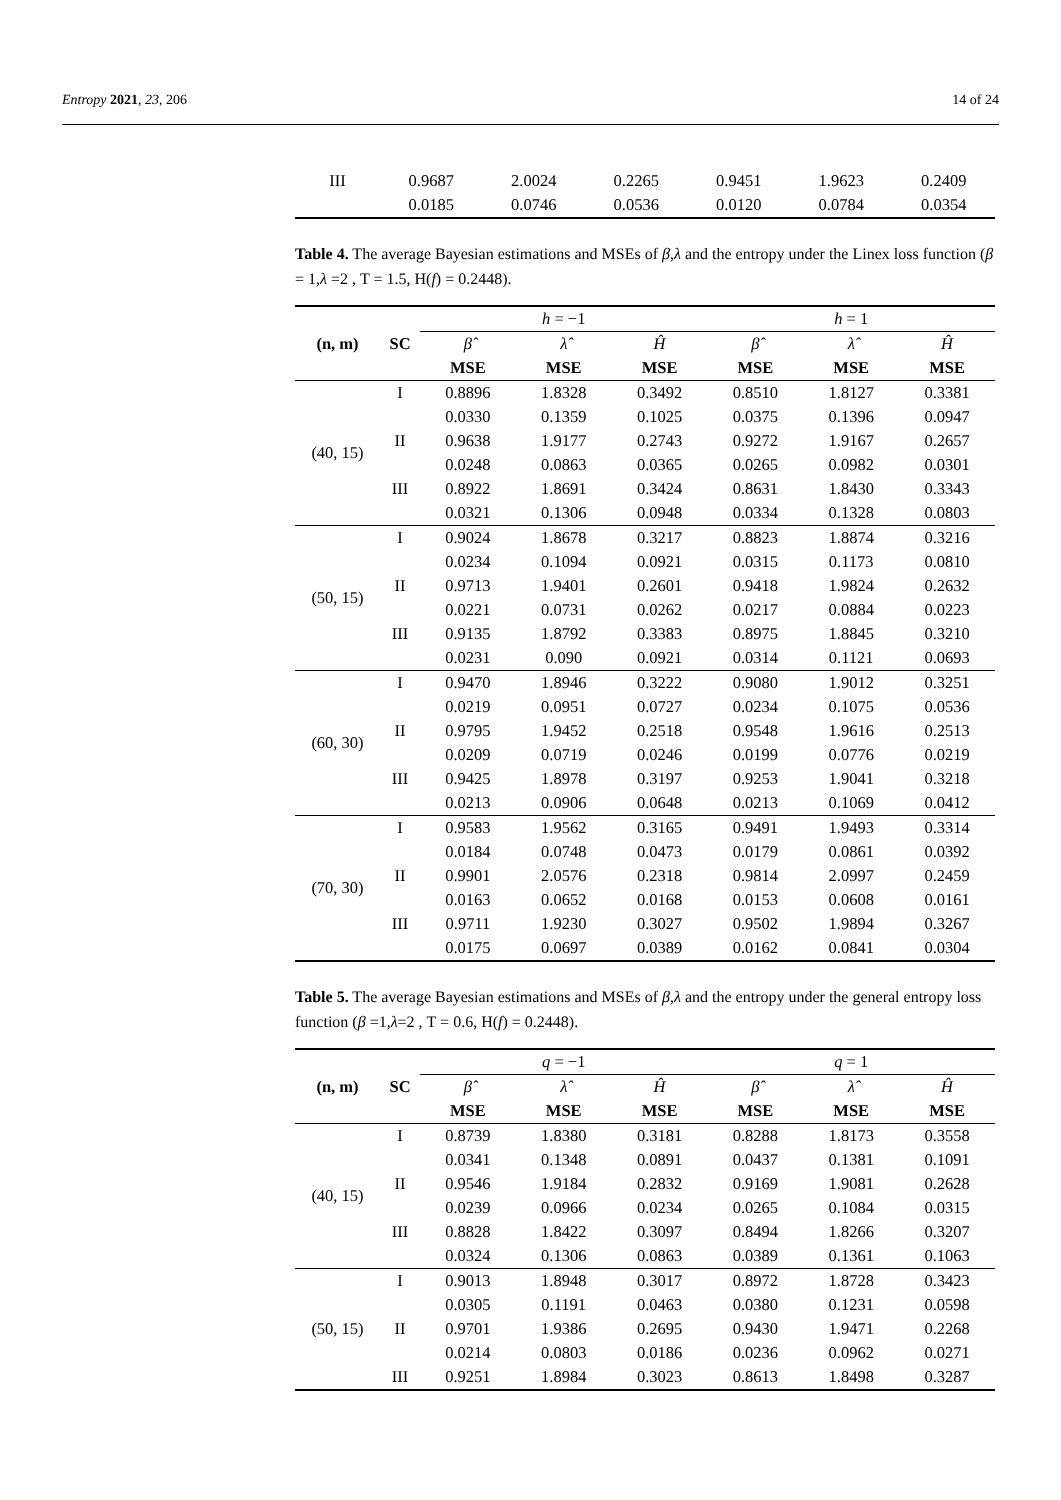Entropy 2021, 23, 206 14 of 24
| III | 0.9687 | 2.0024 | 0.2265 | 0.9451 | 1.9623 | 0.2409 |
| | 0.0185 | 0.0746 | 0.0536 | 0.0120 | 0.0784 | 0.0354 |
Table 4. The average Bayesian estimations and MSEs of β,λ and the entropy under the Linex loss function (β = 1,λ =2 , T = 1.5, H(f) = 0.2448).
| (n, m) | SC | h = −1 | | | h = 1 | | |
| | | β̂ | λ̂ | Ĥ | β̂ | λ̂ | Ĥ |
| | | MSE | MSE | MSE | MSE | MSE | MSE |
| (40, 15) | I | 0.8896 | 1.8328 | 0.3492 | 0.8510 | 1.8127 | 0.3381 |
| | | 0.0330 | 0.1359 | 0.1025 | 0.0375 | 0.1396 | 0.0947 |
| | II | 0.9638 | 1.9177 | 0.2743 | 0.9272 | 1.9167 | 0.2657 |
| | | 0.0248 | 0.0863 | 0.0365 | 0.0265 | 0.0982 | 0.0301 |
| | III | 0.8922 | 1.8691 | 0.3424 | 0.8631 | 1.8430 | 0.3343 |
| | | 0.0321 | 0.1306 | 0.0948 | 0.0334 | 0.1328 | 0.0803 |
| (50, 15) | I | 0.9024 | 1.8678 | 0.3217 | 0.8823 | 1.8874 | 0.3216 |
| | | 0.0234 | 0.1094 | 0.0921 | 0.0315 | 0.1173 | 0.0810 |
| | II | 0.9713 | 1.9401 | 0.2601 | 0.9418 | 1.9824 | 0.2632 |
| | | 0.0221 | 0.0731 | 0.0262 | 0.0217 | 0.0884 | 0.0223 |
| | III | 0.9135 | 1.8792 | 0.3383 | 0.8975 | 1.8845 | 0.3210 |
| | | 0.0231 | 0.090 | 0.0921 | 0.0314 | 0.1121 | 0.0693 |
| (60, 30) | I | 0.9470 | 1.8946 | 0.3222 | 0.9080 | 1.9012 | 0.3251 |
| | | 0.0219 | 0.0951 | 0.0727 | 0.0234 | 0.1075 | 0.0536 |
| | II | 0.9795 | 1.9452 | 0.2518 | 0.9548 | 1.9616 | 0.2513 |
| | | 0.0209 | 0.0719 | 0.0246 | 0.0199 | 0.0776 | 0.0219 |
| | III | 0.9425 | 1.8978 | 0.3197 | 0.9253 | 1.9041 | 0.3218 |
| | | 0.0213 | 0.0906 | 0.0648 | 0.0213 | 0.1069 | 0.0412 |
| (70, 30) | I | 0.9583 | 1.9562 | 0.3165 | 0.9491 | 1.9493 | 0.3314 |
| | | 0.0184 | 0.0748 | 0.0473 | 0.0179 | 0.0861 | 0.0392 |
| | II | 0.9901 | 2.0576 | 0.2318 | 0.9814 | 2.0997 | 0.2459 |
| | | 0.0163 | 0.0652 | 0.0168 | 0.0153 | 0.0608 | 0.0161 |
| | III | 0.9711 | 1.9230 | 0.3027 | 0.9502 | 1.9894 | 0.3267 |
| | | 0.0175 | 0.0697 | 0.0389 | 0.0162 | 0.0841 | 0.0304 |
Table 5. The average Bayesian estimations and MSEs of β,λ and the entropy under the general entropy loss function (β =1,λ=2 , T = 0.6, H(f) = 0.2448).
| (n, m) | SC | q = −1 | | | q = 1 | | |
| | | β̂ | λ̂ | Ĥ | β̂ | λ̂ | Ĥ |
| | | MSE | MSE | MSE | MSE | MSE | MSE |
| (40, 15) | I | 0.8739 | 1.8380 | 0.3181 | 0.8288 | 1.8173 | 0.3558 |
| | | 0.0341 | 0.1348 | 0.0891 | 0.0437 | 0.1381 | 0.1091 |
| | II | 0.9546 | 1.9184 | 0.2832 | 0.9169 | 1.9081 | 0.2628 |
| | | 0.0239 | 0.0966 | 0.0234 | 0.0265 | 0.1084 | 0.0315 |
| | III | 0.8828 | 1.8422 | 0.3097 | 0.8494 | 1.8266 | 0.3207 |
| | | 0.0324 | 0.1306 | 0.0863 | 0.0389 | 0.1361 | 0.1063 |
| (50, 15) | I | 0.9013 | 1.8948 | 0.3017 | 0.8972 | 1.8728 | 0.3423 |
| | | 0.0305 | 0.1191 | 0.0463 | 0.0380 | 0.1231 | 0.0598 |
| | II | 0.9701 | 1.9386 | 0.2695 | 0.9430 | 1.9471 | 0.2268 |
| | | 0.0214 | 0.0803 | 0.0186 | 0.0236 | 0.0962 | 0.0271 |
| | III | 0.9251 | 1.8984 | 0.3023 | 0.8613 | 1.8498 | 0.3287 |